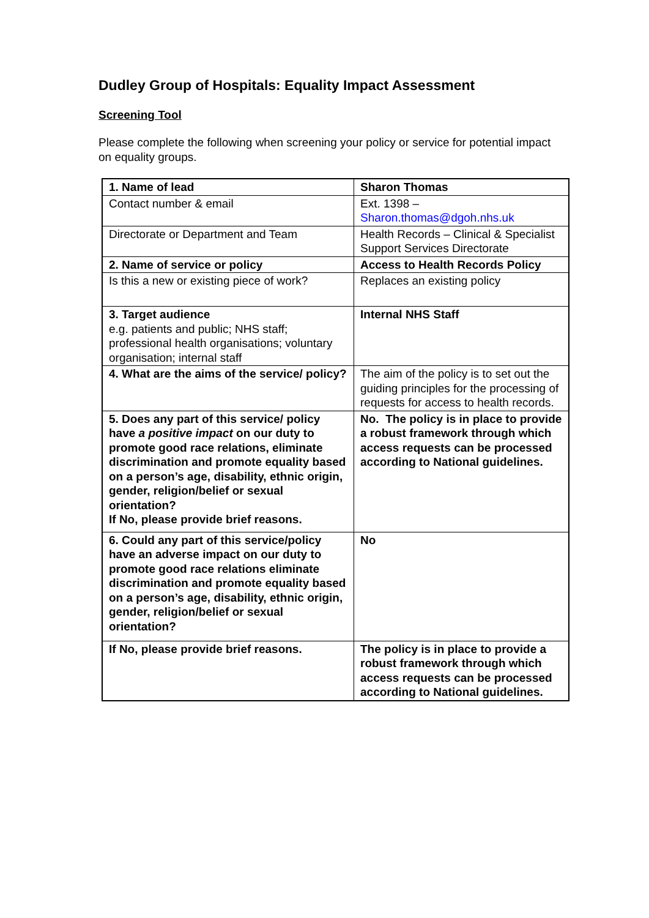Dudley Group of Hospitals: Equality Impact Assessment
Screening Tool
Please complete the following when screening your policy or service for potential impact on equality groups.
| 1. Name of lead | Sharon Thomas |
| Contact number & email | Ext. 1398 – Sharon.thomas@dgoh.nhs.uk |
| Directorate or Department and Team | Health Records – Clinical & Specialist Support Services Directorate |
| 2. Name of service or policy | Access to Health Records Policy |
| Is this a new or existing piece of work? | Replaces an existing policy |
| 3. Target audience e.g. patients and public; NHS staff; professional health organisations; voluntary organisation; internal staff | Internal NHS Staff |
| 4. What are the aims of the service/ policy? | The aim of the policy is to set out the guiding principles for the processing of requests for access to health records. |
| 5. Does any part of this service/ policy have a positive impact on our duty to promote good race relations, eliminate discrimination and promote equality based on a person’s age, disability, ethnic origin, gender, religion/belief or sexual orientation? If No, please provide brief reasons. | No. The policy is in place to provide a robust framework through which access requests can be processed according to National guidelines. |
| 6. Could any part of this service/policy have an adverse impact on our duty to promote good race relations eliminate discrimination and promote equality based on a person’s age, disability, ethnic origin, gender, religion/belief or sexual orientation? | No |
| If No, please provide brief reasons. | The policy is in place to provide a robust framework through which access requests can be processed according to National guidelines. |